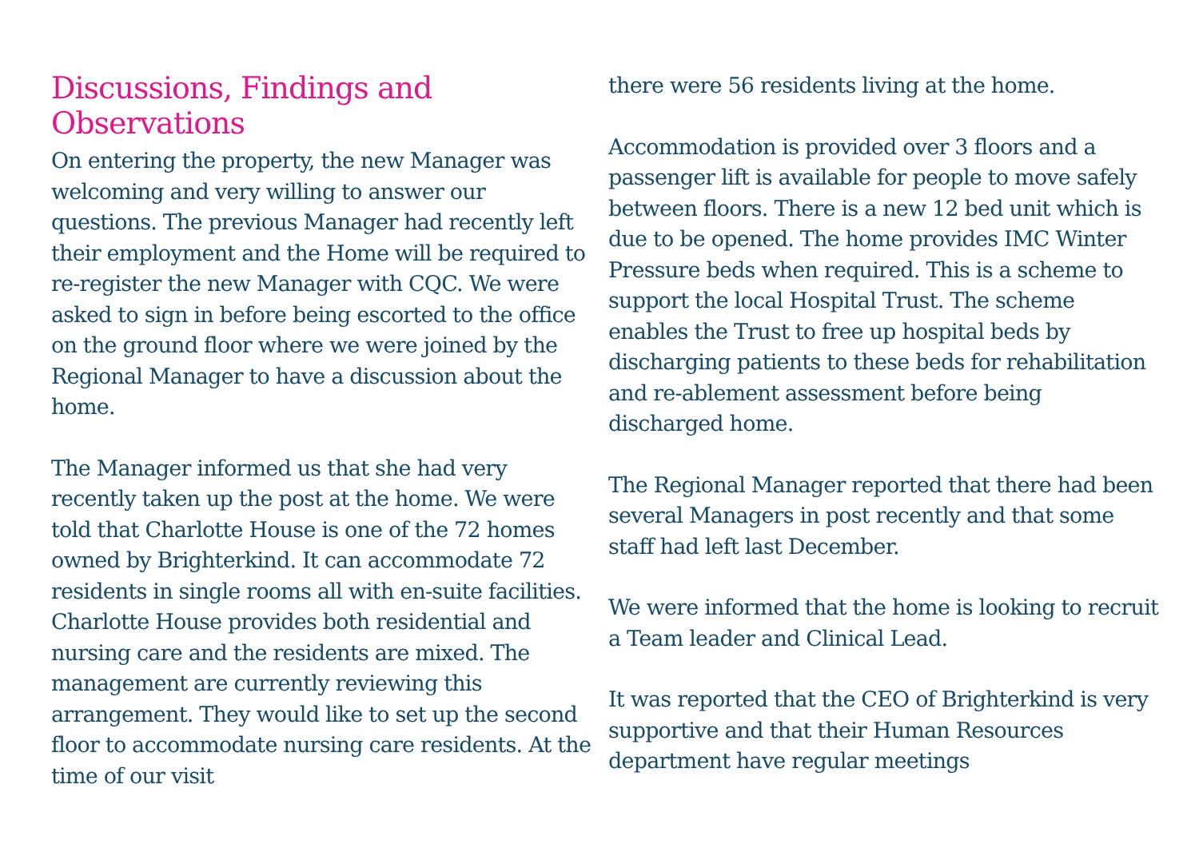Discussions, Findings and
Observations
On entering the property, the new Manager was welcoming and very willing to answer our questions. The previous Manager had recently left their employment and the Home will be required to re-register the new Manager with CQC. We were asked to sign in before being escorted to the office on the ground floor where we were joined by the Regional Manager to have a discussion about the home.
The Manager informed us that she had very recently taken up the post at the home. We were told that Charlotte House is one of the 72 homes owned by Brighterkind. It can accommodate 72 residents in single rooms all with en-suite facilities. Charlotte House provides both residential and nursing care and the residents are mixed. The management are currently reviewing this arrangement. They would like to set up the second floor to accommodate nursing care residents. At the time of our visit
there were 56 residents living at the home.
Accommodation is provided over 3 floors and a passenger lift is available for people to move safely between floors. There is a new 12 bed unit which is due to be opened. The home provides IMC Winter Pressure beds when required. This is a scheme to support the local Hospital Trust. The scheme enables the Trust to free up hospital beds by discharging patients to these beds for rehabilitation and re-ablement assessment before being discharged home.
The Regional Manager reported that there had been several Managers in post recently and that some staff had left last December.
We were informed that the home is looking to recruit a Team leader and Clinical Lead.
It was reported that the CEO of Brighterkind is very supportive and that their Human Resources department have regular meetings